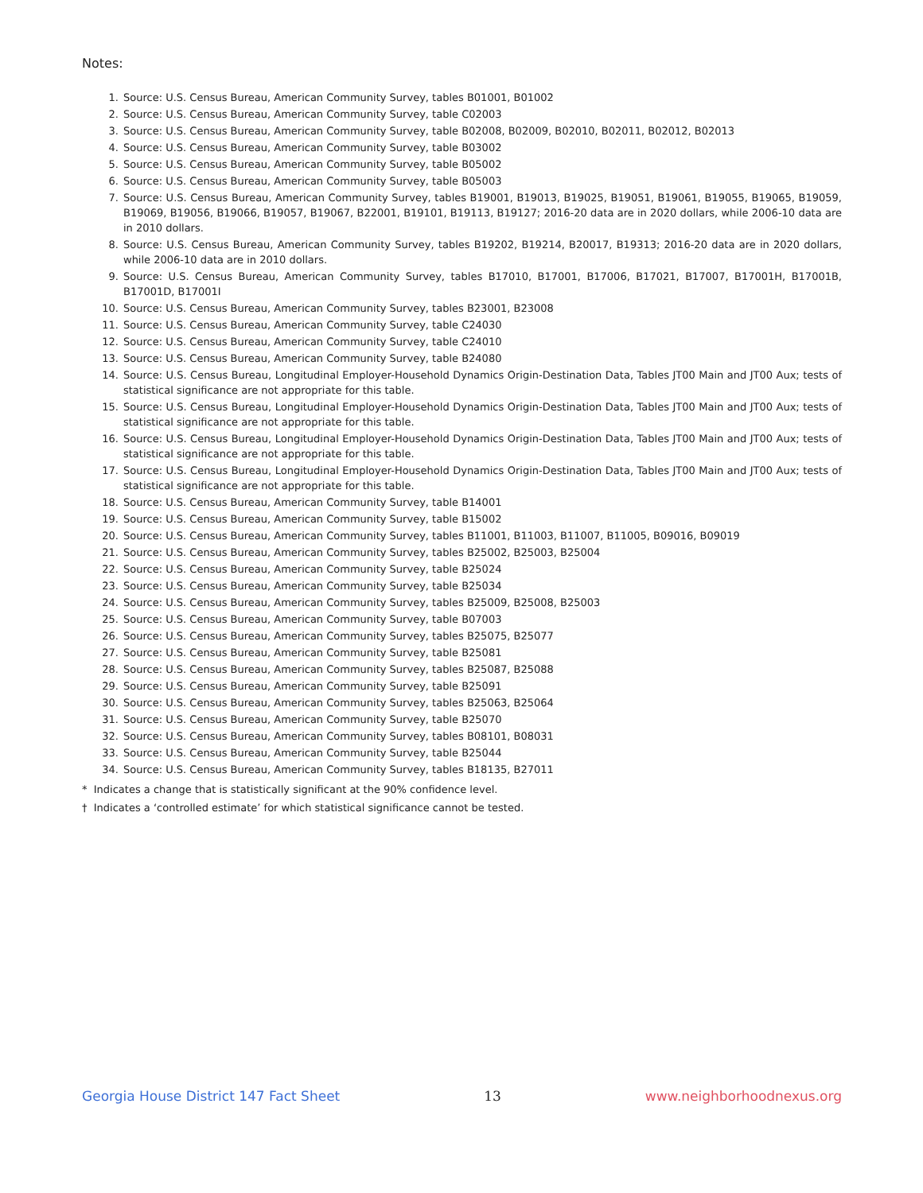Notes:
1. Source: U.S. Census Bureau, American Community Survey, tables B01001, B01002
2. Source: U.S. Census Bureau, American Community Survey, table C02003
3. Source: U.S. Census Bureau, American Community Survey, table B02008, B02009, B02010, B02011, B02012, B02013
4. Source: U.S. Census Bureau, American Community Survey, table B03002
5. Source: U.S. Census Bureau, American Community Survey, table B05002
6. Source: U.S. Census Bureau, American Community Survey, table B05003
7. Source: U.S. Census Bureau, American Community Survey, tables B19001, B19013, B19025, B19051, B19061, B19055, B19065, B19059, B19069, B19056, B19066, B19057, B19067, B22001, B19101, B19113, B19127; 2016-20 data are in 2020 dollars, while 2006-10 data are in 2010 dollars.
8. Source: U.S. Census Bureau, American Community Survey, tables B19202, B19214, B20017, B19313; 2016-20 data are in 2020 dollars, while 2006-10 data are in 2010 dollars.
9. Source: U.S. Census Bureau, American Community Survey, tables B17010, B17001, B17006, B17021, B17007, B17001H, B17001B, B17001D, B17001I
10. Source: U.S. Census Bureau, American Community Survey, tables B23001, B23008
11. Source: U.S. Census Bureau, American Community Survey, table C24030
12. Source: U.S. Census Bureau, American Community Survey, table C24010
13. Source: U.S. Census Bureau, American Community Survey, table B24080
14. Source: U.S. Census Bureau, Longitudinal Employer-Household Dynamics Origin-Destination Data, Tables JT00 Main and JT00 Aux; tests of statistical significance are not appropriate for this table.
15. Source: U.S. Census Bureau, Longitudinal Employer-Household Dynamics Origin-Destination Data, Tables JT00 Main and JT00 Aux; tests of statistical significance are not appropriate for this table.
16. Source: U.S. Census Bureau, Longitudinal Employer-Household Dynamics Origin-Destination Data, Tables JT00 Main and JT00 Aux; tests of statistical significance are not appropriate for this table.
17. Source: U.S. Census Bureau, Longitudinal Employer-Household Dynamics Origin-Destination Data, Tables JT00 Main and JT00 Aux; tests of statistical significance are not appropriate for this table.
18. Source: U.S. Census Bureau, American Community Survey, table B14001
19. Source: U.S. Census Bureau, American Community Survey, table B15002
20. Source: U.S. Census Bureau, American Community Survey, tables B11001, B11003, B11007, B11005, B09016, B09019
21. Source: U.S. Census Bureau, American Community Survey, tables B25002, B25003, B25004
22. Source: U.S. Census Bureau, American Community Survey, table B25024
23. Source: U.S. Census Bureau, American Community Survey, table B25034
24. Source: U.S. Census Bureau, American Community Survey, tables B25009, B25008, B25003
25. Source: U.S. Census Bureau, American Community Survey, table B07003
26. Source: U.S. Census Bureau, American Community Survey, tables B25075, B25077
27. Source: U.S. Census Bureau, American Community Survey, table B25081
28. Source: U.S. Census Bureau, American Community Survey, tables B25087, B25088
29. Source: U.S. Census Bureau, American Community Survey, table B25091
30. Source: U.S. Census Bureau, American Community Survey, tables B25063, B25064
31. Source: U.S. Census Bureau, American Community Survey, table B25070
32. Source: U.S. Census Bureau, American Community Survey, tables B08101, B08031
33. Source: U.S. Census Bureau, American Community Survey, table B25044
34. Source: U.S. Census Bureau, American Community Survey, tables B18135, B27011
* Indicates a change that is statistically significant at the 90% confidence level.
† Indicates a ‘controlled estimate’ for which statistical significance cannot be tested.
Georgia House District 147 Fact Sheet 13 www.neighborhoodnexus.org